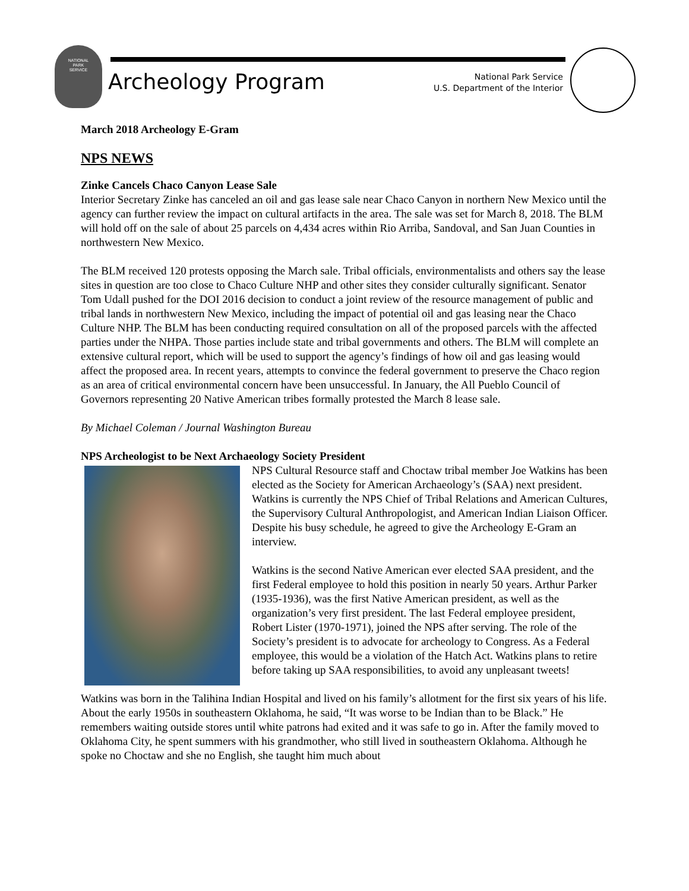NATIONAL
PARK
SERVICE
Archeology Program
National Park Service
U.S. Department of the Interior
March 2018 Archeology E-Gram
NPS NEWS
Zinke Cancels Chaco Canyon Lease Sale
Interior Secretary Zinke has canceled an oil and gas lease sale near Chaco Canyon in northern New Mexico until the agency can further review the impact on cultural artifacts in the area. The sale was set for March 8, 2018. The BLM will hold off on the sale of about 25 parcels on 4,434 acres within Rio Arriba, Sandoval, and San Juan Counties in northwestern New Mexico.
The BLM received 120 protests opposing the March sale. Tribal officials, environmentalists and others say the lease sites in question are too close to Chaco Culture NHP and other sites they consider culturally significant. Senator Tom Udall pushed for the DOI 2016 decision to conduct a joint review of the resource management of public and tribal lands in northwestern New Mexico, including the impact of potential oil and gas leasing near the Chaco Culture NHP. The BLM has been conducting required consultation on all of the proposed parcels with the affected parties under the NHPA. Those parties include state and tribal governments and others. The BLM will complete an extensive cultural report, which will be used to support the agency’s findings of how oil and gas leasing would affect the proposed area. In recent years, attempts to convince the federal government to preserve the Chaco region as an area of critical environmental concern have been unsuccessful. In January, the All Pueblo Council of Governors representing 20 Native American tribes formally protested the March 8 lease sale.
By Michael Coleman / Journal Washington Bureau
NPS Archeologist to be Next Archaeology Society President
NPS Cultural Resource staff and Choctaw tribal member Joe Watkins has been elected as the Society for American Archaeology’s (SAA) next president. Watkins is currently the NPS Chief of Tribal Relations and American Cultures, the Supervisory Cultural Anthropologist, and American Indian Liaison Officer. Despite his busy schedule, he agreed to give the Archeology E-Gram an interview.
Watkins is the second Native American ever elected SAA president, and the first Federal employee to hold this position in nearly 50 years. Arthur Parker (1935-1936), was the first Native American president, as well as the organization’s very first president. The last Federal employee president, Robert Lister (1970-1971), joined the NPS after serving. The role of the Society’s president is to advocate for archeology to Congress. As a Federal employee, this would be a violation of the Hatch Act. Watkins plans to retire before taking up SAA responsibilities, to avoid any unpleasant tweets!
Watkins was born in the Talihina Indian Hospital and lived on his family’s allotment for the first six years of his life. About the early 1950s in southeastern Oklahoma, he said, “It was worse to be Indian than to be Black.” He remembers waiting outside stores until white patrons had exited and it was safe to go in. After the family moved to Oklahoma City, he spent summers with his grandmother, who still lived in southeastern Oklahoma. Although he spoke no Choctaw and she no English, she taught him much about